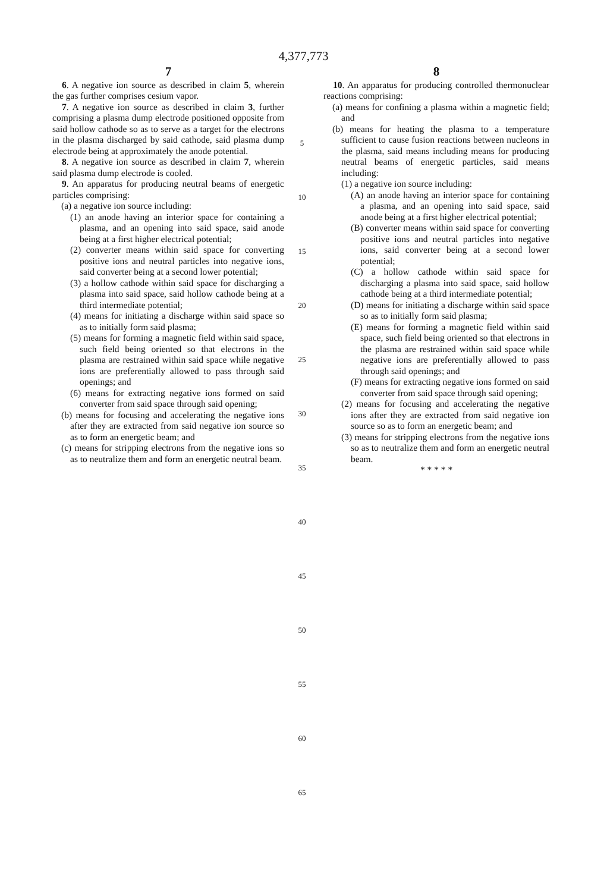4,377,773
7
6. A negative ion source as described in claim 5, wherein the gas further comprises cesium vapor.
7. A negative ion source as described in claim 3, further comprising a plasma dump electrode positioned opposite from said hollow cathode so as to serve as a target for the electrons in the plasma discharged by said cathode, said plasma dump electrode being at approximately the anode potential.
8. A negative ion source as described in claim 7, wherein said plasma dump electrode is cooled.
9. An apparatus for producing neutral beams of energetic particles comprising:
(a) a negative ion source including:
(1) an anode having an interior space for containing a plasma, and an opening into said space, said anode being at a first higher electrical potential;
(2) converter means within said space for converting positive ions and neutral particles into negative ions, said converter being at a second lower potential;
(3) a hollow cathode within said space for discharging a plasma into said space, said hollow cathode being at a third intermediate potential;
(4) means for initiating a discharge within said space so as to initially form said plasma;
(5) means for forming a magnetic field within said space, such field being oriented so that electrons in the plasma are restrained within said space while negative ions are preferentially allowed to pass through said openings; and
(6) means for extracting negative ions formed on said converter from said space through said opening;
(b) means for focusing and accelerating the negative ions after they are extracted from said negative ion source so as to form an energetic beam; and
(c) means for stripping electrons from the negative ions so as to neutralize them and form an energetic neutral beam.
5
10
15
20
25
30
35
40
45
50
55
60
65
8
10. An apparatus for producing controlled thermonuclear reactions comprising:
(a) means for confining a plasma within a magnetic field; and
(b) means for heating the plasma to a temperature sufficient to cause fusion reactions between nucleons in the plasma, said means including means for producing neutral beams of energetic particles, said means including:
(1) a negative ion source including:
(A) an anode having an interior space for containing a plasma, and an opening into said space, said anode being at a first higher electrical potential;
(B) converter means within said space for converting positive ions and neutral particles into negative ions, said converter being at a second lower potential;
(C) a hollow cathode within said space for discharging a plasma into said space, said hollow cathode being at a third intermediate potential;
(D) means for initiating a discharge within said space so as to initially form said plasma;
(E) means for forming a magnetic field within said space, such field being oriented so that electrons in the plasma are restrained within said space while negative ions are preferentially allowed to pass through said openings; and
(F) means for extracting negative ions formed on said converter from said space through said opening;
(2) means for focusing and accelerating the negative ions after they are extracted from said negative ion source so as to form an energetic beam; and
(3) means for stripping electrons from the negative ions so as to neutralize them and form an energetic neutral beam.
* * * * *